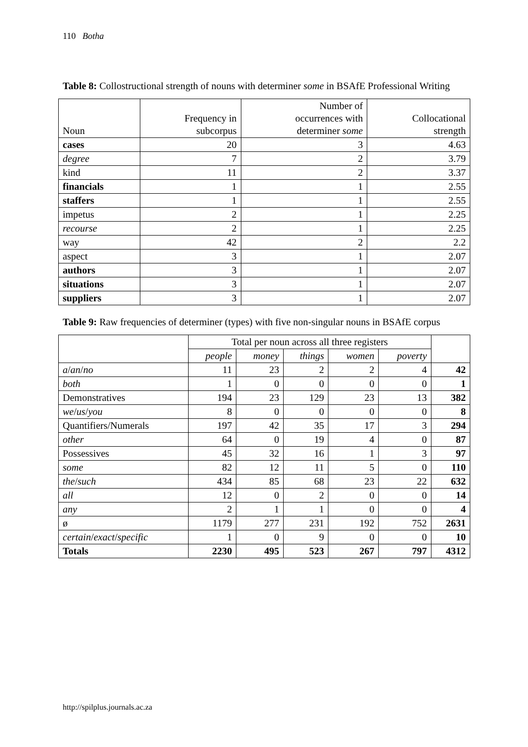110 Botha
Table 8: Collostructional strength of nouns with determiner some in BSAfE Professional Writing
| Noun | Frequency in subcorpus | Number of occurrences with determiner some | Collocational strength |
| --- | --- | --- | --- |
| cases | 20 | 3 | 4.63 |
| degree | 7 | 2 | 3.79 |
| kind | 11 | 2 | 3.37 |
| financials | 1 | 1 | 2.55 |
| staffers | 1 | 1 | 2.55 |
| impetus | 2 | 1 | 2.25 |
| recourse | 2 | 1 | 2.25 |
| way | 42 | 2 | 2.2 |
| aspect | 3 | 1 | 2.07 |
| authors | 3 | 1 | 2.07 |
| situations | 3 | 1 | 2.07 |
| suppliers | 3 | 1 | 2.07 |
Table 9: Raw frequencies of determiner (types) with five non-singular nouns in BSAfE corpus
| | Total per noun across all three registers | | | | | |
| --- | --- | --- | --- | --- | --- | --- |
| | people | money | things | women | poverty | |
| a / an / no | 11 | 23 | 2 | 2 | 4 | 42 |
| both | 1 | 0 | 0 | 0 | 0 | 1 |
| Demonstratives | 194 | 23 | 129 | 23 | 13 | 382 |
| we / us / you | 8 | 0 | 0 | 0 | 0 | 8 |
| Quantifiers/Numerals | 197 | 42 | 35 | 17 | 3 | 294 |
| other | 64 | 0 | 19 | 4 | 0 | 87 |
| Possessives | 45 | 32 | 16 | 1 | 3 | 97 |
| some | 82 | 12 | 11 | 5 | 0 | 110 |
| the / such | 434 | 85 | 68 | 23 | 22 | 632 |
| all | 12 | 0 | 2 | 0 | 0 | 14 |
| any | 2 | 1 | 1 | 0 | 0 | 4 |
| ø | 1179 | 277 | 231 | 192 | 752 | 2631 |
| certain / exact / specific | 1 | 0 | 9 | 0 | 0 | 10 |
| Totals | 2230 | 495 | 523 | 267 | 797 | 4312 |
http://spilplus.journals.ac.za